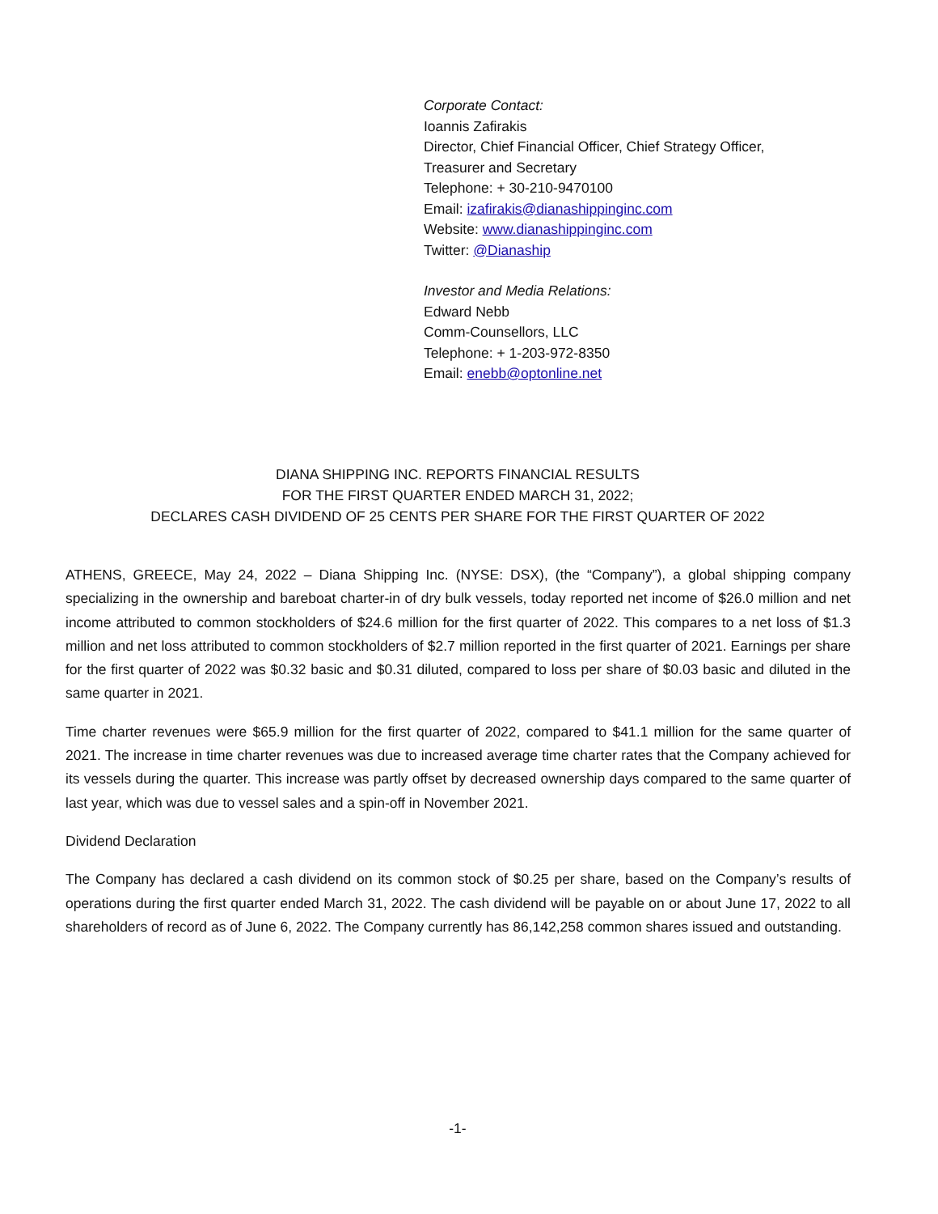Corporate Contact:
Ioannis Zafirakis
Director, Chief Financial Officer, Chief Strategy Officer,
Treasurer and Secretary
Telephone: + 30-210-9470100
Email: izafirakis@dianashippinginc.com
Website: www.dianashippinginc.com
Twitter: @Dianaship
Investor and Media Relations:
Edward Nebb
Comm-Counsellors, LLC
Telephone: + 1-203-972-8350
Email: enebb@optonline.net
DIANA SHIPPING INC. REPORTS FINANCIAL RESULTS
FOR THE FIRST QUARTER ENDED MARCH 31, 2022;
DECLARES CASH DIVIDEND OF 25 CENTS PER SHARE FOR THE FIRST QUARTER OF 2022
ATHENS, GREECE, May 24, 2022 – Diana Shipping Inc. (NYSE: DSX), (the “Company”), a global shipping company specializing in the ownership and bareboat charter-in of dry bulk vessels, today reported net income of $26.0 million and net income attributed to common stockholders of $24.6 million for the first quarter of 2022. This compares to a net loss of $1.3 million and net loss attributed to common stockholders of $2.7 million reported in the first quarter of 2021. Earnings per share for the first quarter of 2022 was $0.32 basic and $0.31 diluted, compared to loss per share of $0.03 basic and diluted in the same quarter in 2021.
Time charter revenues were $65.9 million for the first quarter of 2022, compared to $41.1 million for the same quarter of 2021. The increase in time charter revenues was due to increased average time charter rates that the Company achieved for its vessels during the quarter. This increase was partly offset by decreased ownership days compared to the same quarter of last year, which was due to vessel sales and a spin-off in November 2021.
Dividend Declaration
The Company has declared a cash dividend on its common stock of $0.25 per share, based on the Company’s results of operations during the first quarter ended March 31, 2022. The cash dividend will be payable on or about June 17, 2022 to all shareholders of record as of June 6, 2022. The Company currently has 86,142,258 common shares issued and outstanding.
-1-